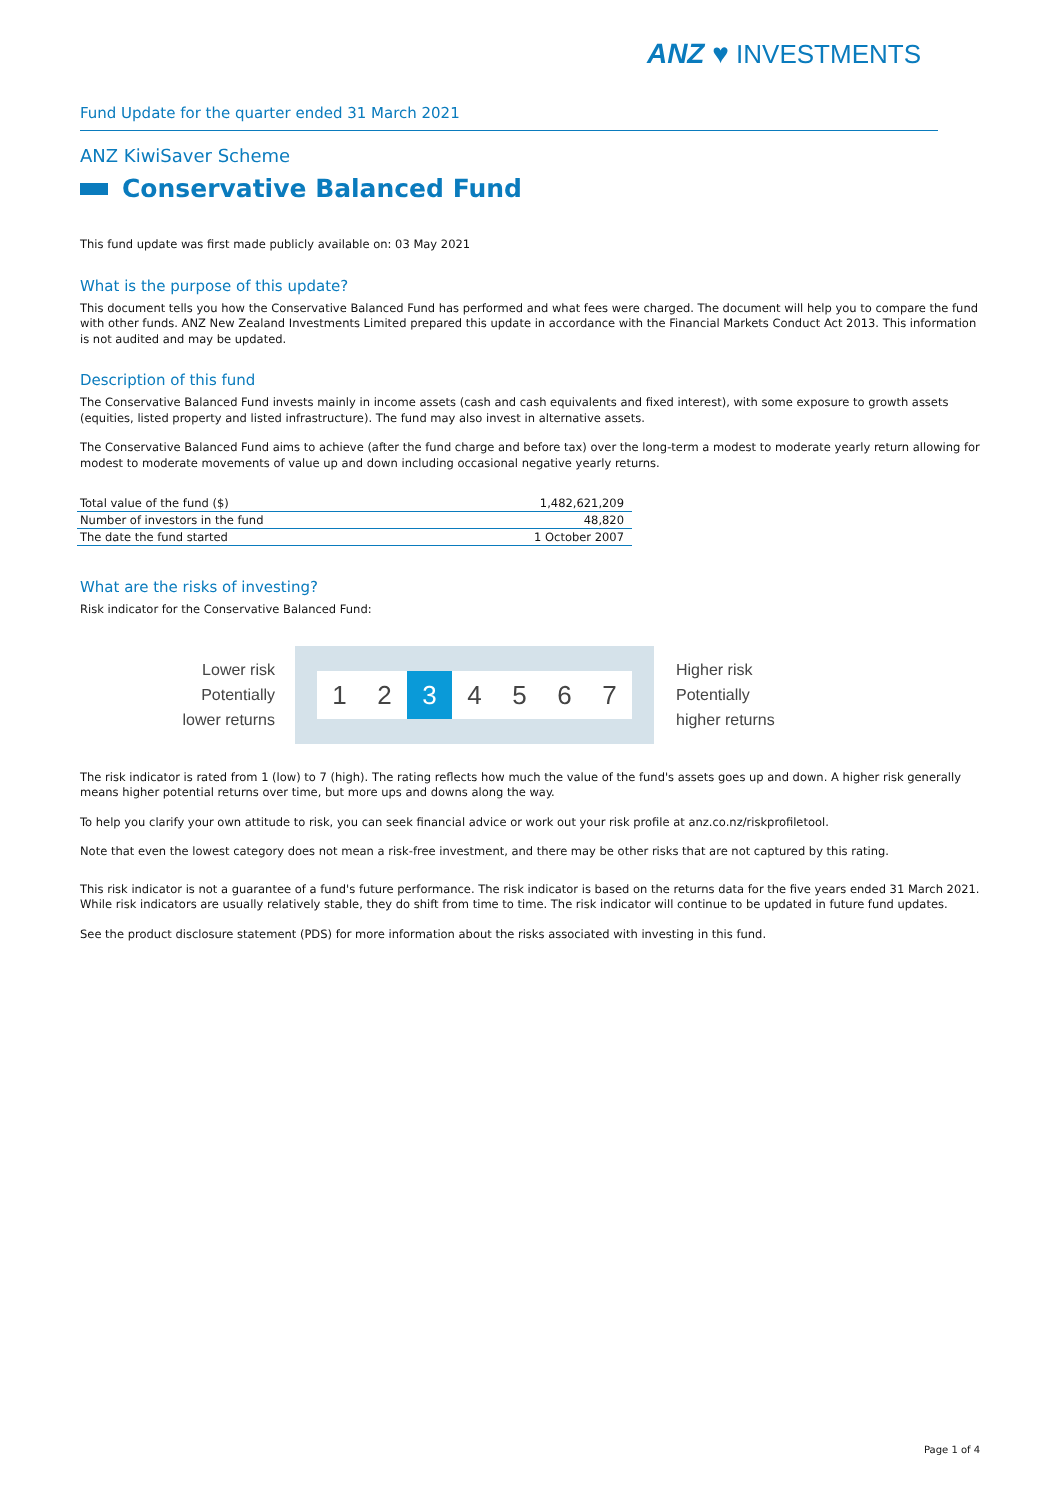ANZ ♥ INVESTMENTS
Fund Update for the quarter ended 31 March 2021
ANZ KiwiSaver Scheme
Conservative Balanced Fund
This fund update was first made publicly available on: 03 May 2021
What is the purpose of this update?
This document tells you how the Conservative Balanced Fund has performed and what fees were charged. The document will help you to compare the fund with other funds. ANZ New Zealand Investments Limited prepared this update in accordance with the Financial Markets Conduct Act 2013. This information is not audited and may be updated.
Description of this fund
The Conservative Balanced Fund invests mainly in income assets (cash and cash equivalents and fixed interest), with some exposure to growth assets (equities, listed property and listed infrastructure). The fund may also invest in alternative assets.
The Conservative Balanced Fund aims to achieve (after the fund charge and before tax) over the long-term a modest to moderate yearly return allowing for modest to moderate movements of value up and down including occasional negative yearly returns.
| Total value of the fund ($) | 1,482,621,209 |
| Number of investors in the fund | 48,820 |
| The date the fund started | 1 October 2007 |
What are the risks of investing?
Risk indicator for the Conservative Balanced Fund:
Lower risk
Potentially
lower returns
1 2 3 4 5 6 7
Higher risk
Potentially
higher returns
The risk indicator is rated from 1 (low) to 7 (high). The rating reflects how much the value of the fund's assets goes up and down. A higher risk generally means higher potential returns over time, but more ups and downs along the way.
To help you clarify your own attitude to risk, you can seek financial advice or work out your risk profile at anz.co.nz/riskprofiletool.
Note that even the lowest category does not mean a risk-free investment, and there may be other risks that are not captured by this rating.
This risk indicator is not a guarantee of a fund's future performance. The risk indicator is based on the returns data for the five years ended 31 March 2021. While risk indicators are usually relatively stable, they do shift from time to time. The risk indicator will continue to be updated in future fund updates.
See the product disclosure statement (PDS) for more information about the risks associated with investing in this fund.
Page 1 of 4